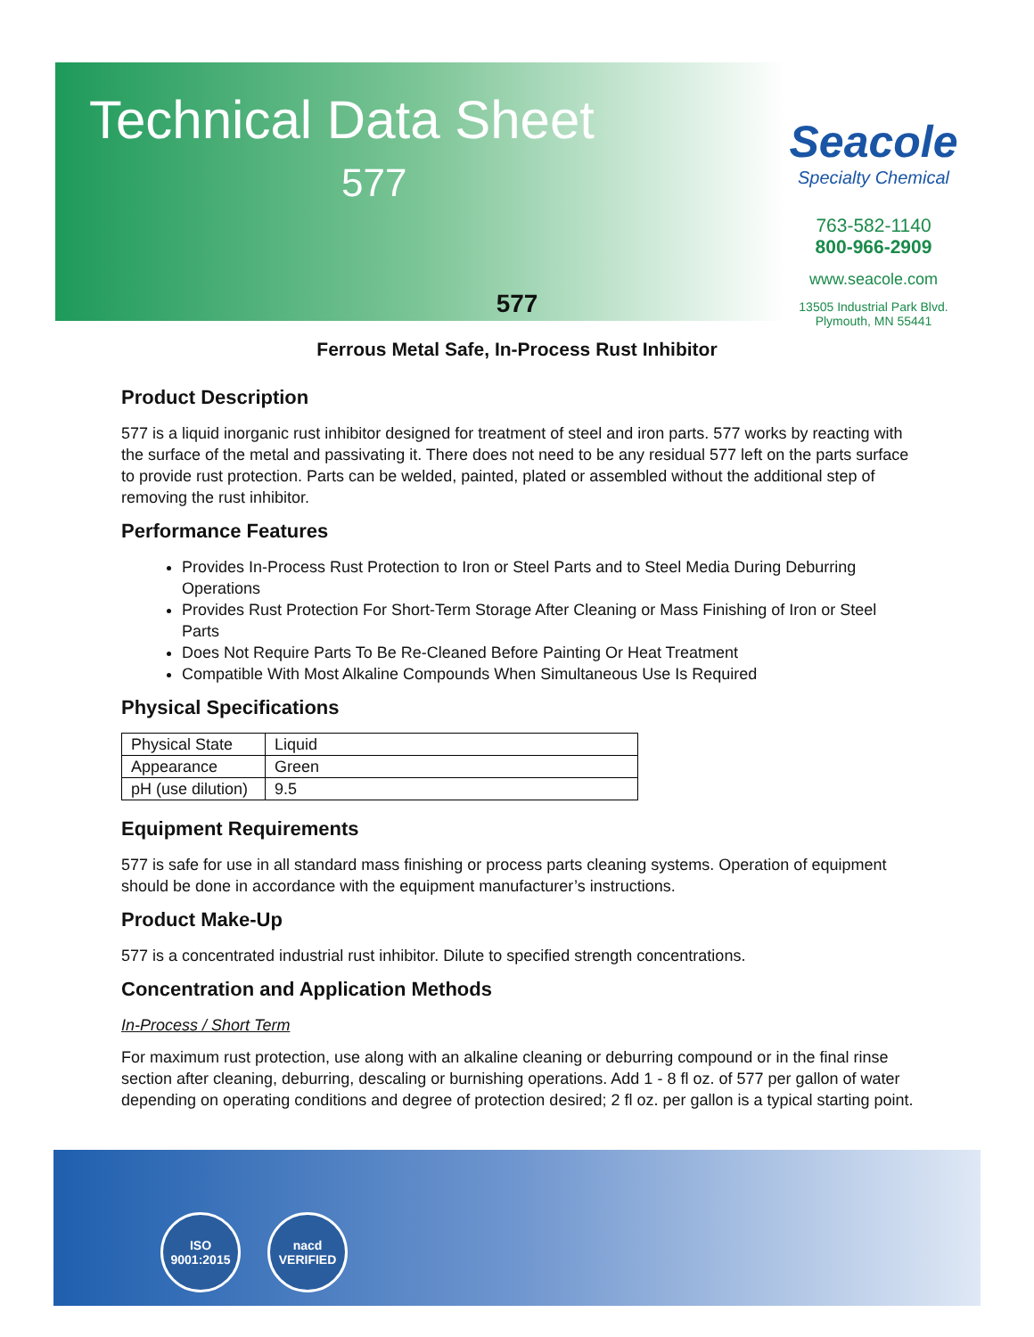Technical Data Sheet
577
Seacole
Specialty Chemical
763-582-1140
800-966-2909
www.seacole.com
13505 Industrial Park Blvd.
Plymouth, MN 55441
577
Ferrous Metal Safe, In-Process Rust Inhibitor
Product Description
577 is a liquid inorganic rust inhibitor designed for treatment of steel and iron parts. 577 works by reacting with the surface of the metal and passivating it. There does not need to be any residual 577 left on the parts surface to provide rust protection. Parts can be welded, painted, plated or assembled without the additional step of removing the rust inhibitor.
Performance Features
Provides In-Process Rust Protection to Iron or Steel Parts and to Steel Media During Deburring Operations
Provides Rust Protection For Short-Term Storage After Cleaning or Mass Finishing of Iron or Steel Parts
Does Not Require Parts To Be Re-Cleaned Before Painting Or Heat Treatment
Compatible With Most Alkaline Compounds When Simultaneous Use Is Required
Physical Specifications
| Physical State | Liquid |
| Appearance | Green |
| pH (use dilution) | 9.5 |
Equipment Requirements
577 is safe for use in all standard mass finishing or process parts cleaning systems. Operation of equipment should be done in accordance with the equipment manufacturer’s instructions.
Product Make-Up
577 is a concentrated industrial rust inhibitor. Dilute to specified strength concentrations.
Concentration and Application Methods
In-Process / Short Term
For maximum rust protection, use along with an alkaline cleaning or deburring compound or in the final rinse section after cleaning, deburring, descaling or burnishing operations. Add 1 - 8 fl oz. of 577 per gallon of water depending on operating conditions and degree of protection desired; 2 fl oz. per gallon is a typical starting point.
ISO
9001:2015
nacd
VERIFIED